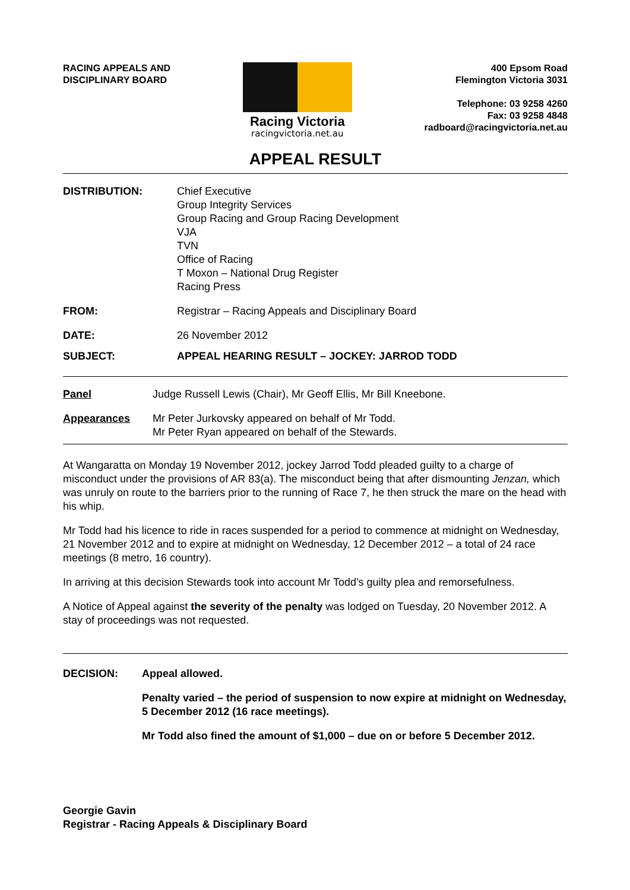RACING APPEALS AND
DISCIPLINARY BOARD
Racing Victoria
racingvictoria.net.au
400 Epsom Road
Flemington Victoria 3031
Telephone: 03 9258 4260
Fax: 03 9258 4848
radboard@racingvictoria.net.au
APPEAL RESULT
DISTRIBUTION: Chief Executive
Group Integrity Services
Group Racing and Group Racing Development
VJA
TVN
Office of Racing
T Moxon – National Drug Register
Racing Press
FROM: Registrar – Racing Appeals and Disciplinary Board
DATE: 26 November 2012
SUBJECT: APPEAL HEARING RESULT – JOCKEY: JARROD TODD
Panel Judge Russell Lewis (Chair), Mr Geoff Ellis, Mr Bill Kneebone.
Appearances Mr Peter Jurkovsky appeared on behalf of Mr Todd.
Mr Peter Ryan appeared on behalf of the Stewards.
At Wangaratta on Monday 19 November 2012, jockey Jarrod Todd pleaded guilty to a charge of misconduct under the provisions of AR 83(a). The misconduct being that after dismounting Jenzan, which was unruly on route to the barriers prior to the running of Race 7, he then struck the mare on the head with his whip.
Mr Todd had his licence to ride in races suspended for a period to commence at midnight on Wednesday, 21 November 2012 and to expire at midnight on Wednesday, 12 December 2012 – a total of 24 race meetings (8 metro, 16 country).
In arriving at this decision Stewards took into account Mr Todd’s guilty plea and remorsefulness.
A Notice of Appeal against the severity of the penalty was lodged on Tuesday, 20 November 2012. A stay of proceedings was not requested.
DECISION: Appeal allowed.
Penalty varied – the period of suspension to now expire at midnight on Wednesday, 5 December 2012 (16 race meetings).
Mr Todd also fined the amount of $1,000 – due on or before 5 December 2012.
Georgie Gavin
Registrar - Racing Appeals & Disciplinary Board